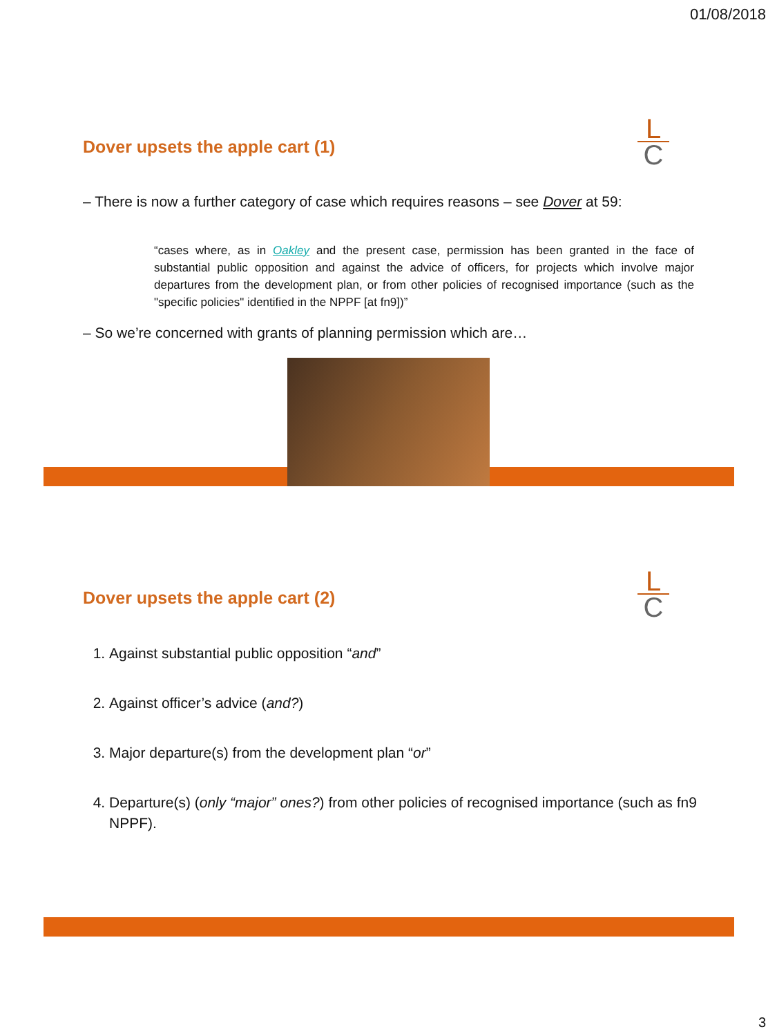01/08/2018
L
C
Dover upsets the apple cart (1)
– There is now a further category of case which requires reasons – see Dover at 59:
“cases where, as in Oakley and the present case, permission has been granted in the face of substantial public opposition and against the advice of officers, for projects which involve major departures from the development plan, or from other policies of recognised importance (such as the "specific policies" identified in the NPPF [at fn9])”
– So we’re concerned with grants of planning permission which are…
L
C
Dover upsets the apple cart (2)
1. Against substantial public opposition “and”
2. Against officer’s advice (and?)
3. Major departure(s) from the development plan “or”
4. Departure(s) (only “major” ones?) from other policies of recognised importance (such as fn9 NPPF).
3